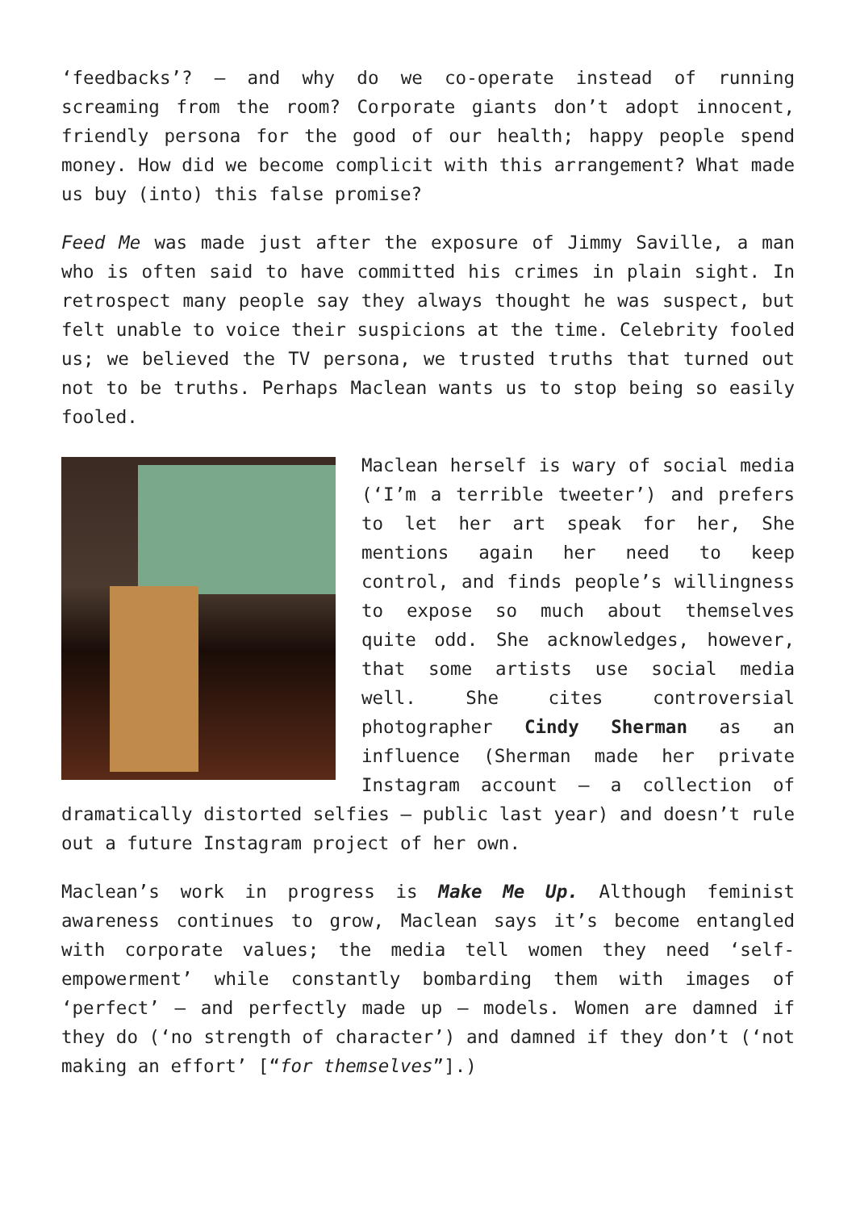‘feedbacks’? – and why do we co-operate instead of running screaming from the room? Corporate giants don’t adopt innocent, friendly persona for the good of our health; happy people spend money. How did we become complicit with this arrangement? What made us buy (into) this false promise?
Feed Me was made just after the exposure of Jimmy Saville, a man who is often said to have committed his crimes in plain sight. In retrospect many people say they always thought he was suspect, but felt unable to voice their suspicions at the time. Celebrity fooled us; we believed the TV persona, we trusted truths that turned out not to be truths. Perhaps Maclean wants us to stop being so easily fooled.
Maclean herself is wary of social media (‘I’m a terrible tweeter’) and prefers to let her art speak for her, She mentions again her need to keep control, and finds people’s willingness to expose so much about themselves quite odd. She acknowledges, however, that some artists use social media well. She cites controversial photographer Cindy Sherman as an influence (Sherman made her private Instagram account – a collection of dramatically distorted selfies – public last year) and doesn’t rule out a future Instagram project of her own.
Maclean’s work in progress is Make Me Up. Although feminist awareness continues to grow, Maclean says it’s become entangled with corporate values; the media tell women they need ‘self-empowerment’ while constantly bombarding them with images of ‘perfect’ – and perfectly made up – models. Women are damned if they do (‘no strength of character’) and damned if they don’t (‘not making an effort’ [“for themselves”].)